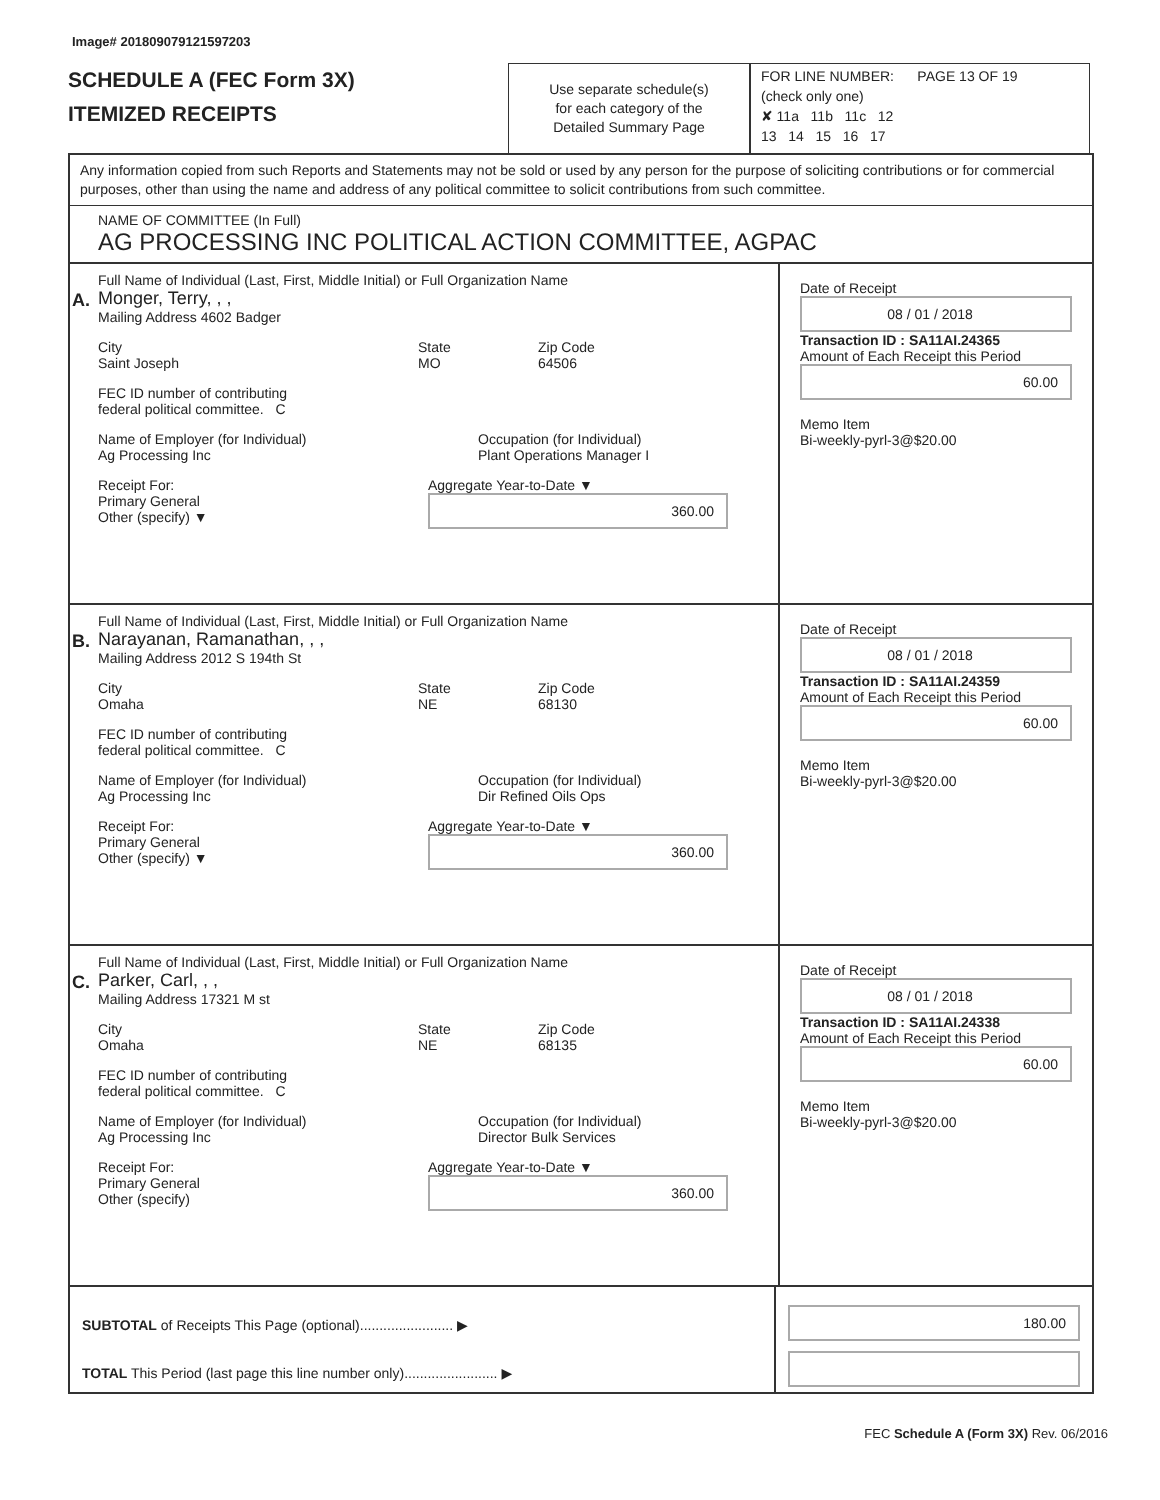Image# 201809079121597203
SCHEDULE A (FEC Form 3X)
ITEMIZED RECEIPTS
Use separate schedule(s)
for each category of the
Detailed Summary Page
FOR LINE NUMBER: PAGE 13 OF 19
(check only one)
✘ 11a 11b 11c 12
13 14 15 16 17
Any information copied from such Reports and Statements may not be sold or used by any person for the purpose of soliciting contributions or for commercial purposes, other than using the name and address of any political committee to solicit contributions from such committee.
NAME OF COMMITTEE (In Full)
AG PROCESSING INC POLITICAL ACTION COMMITTEE, AGPAC
A.
Full Name of Individual (Last, First, Middle Initial) or Full Organization Name
Monger, Terry, , ,
Mailing Address 4602 Badger
City
Saint Joseph
State
MO
Zip Code
64506
FEC ID number of contributing
federal political committee. C
Name of Employer (for Individual)
Ag Processing Inc
Occupation (for Individual)
Plant Operations Manager I
Receipt For:
Primary General
Other (specify) ▼
Aggregate Year-to-Date ▼
360.00
Date of Receipt
08 / 01 / 2018
Transaction ID : SA11AI.24365
Amount of Each Receipt this Period
60.00
Memo Item
Bi-weekly-pyrl-3@$20.00
B.
Full Name of Individual (Last, First, Middle Initial) or Full Organization Name
Narayanan, Ramanathan, , ,
Mailing Address 2012 S 194th St
City
Omaha
State
NE
Zip Code
68130
FEC ID number of contributing
federal political committee. C
Name of Employer (for Individual)
Ag Processing Inc
Occupation (for Individual)
Dir Refined Oils Ops
Receipt For:
Primary General
Other (specify) ▼
Aggregate Year-to-Date ▼
360.00
Date of Receipt
08 / 01 / 2018
Transaction ID : SA11AI.24359
Amount of Each Receipt this Period
60.00
Memo Item
Bi-weekly-pyrl-3@$20.00
C.
Full Name of Individual (Last, First, Middle Initial) or Full Organization Name
Parker, Carl, , ,
Mailing Address 17321 M st
City
Omaha
State
NE
Zip Code
68135
FEC ID number of contributing
federal political committee. C
Name of Employer (for Individual)
Ag Processing Inc
Occupation (for Individual)
Director Bulk Services
Receipt For:
Primary General
Other (specify)
Aggregate Year-to-Date ▼
360.00
Date of Receipt
08 / 01 / 2018
Transaction ID : SA11AI.24338
Amount of Each Receipt this Period
60.00
Memo Item
Bi-weekly-pyrl-3@$20.00
SUBTOTAL of Receipts This Page (optional)........................ ▶
TOTAL This Period (last page this line number only)........................ ▶
180.00
FEC Schedule A (Form 3X) Rev. 06/2016